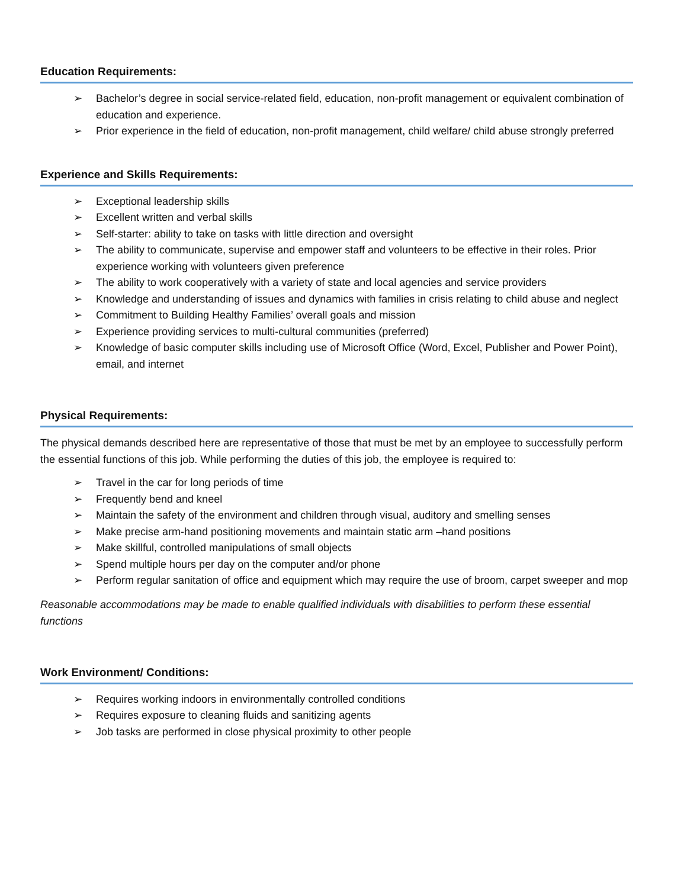Education Requirements:
➢ Bachelor’s degree in social service-related field, education, non-profit management or equivalent combination of education and experience.
➢ Prior experience in the field of education, non-profit management, child welfare/ child abuse strongly preferred
Experience and Skills Requirements:
➢ Exceptional leadership skills
➢ Excellent written and verbal skills
➢ Self-starter: ability to take on tasks with little direction and oversight
➢ The ability to communicate, supervise and empower staff and volunteers to be effective in their roles. Prior experience working with volunteers given preference
➢ The ability to work cooperatively with a variety of state and local agencies and service providers
➢ Knowledge and understanding of issues and dynamics with families in crisis relating to child abuse and neglect
➢ Commitment to Building Healthy Families’ overall goals and mission
➢ Experience providing services to multi-cultural communities (preferred)
➢ Knowledge of basic computer skills including use of Microsoft Office (Word, Excel, Publisher and Power Point), email, and internet
Physical Requirements:
The physical demands described here are representative of those that must be met by an employee to successfully perform the essential functions of this job. While performing the duties of this job, the employee is required to:
➢ Travel in the car for long periods of time
➢ Frequently bend and kneel
➢ Maintain the safety of the environment and children through visual, auditory and smelling senses
➢ Make precise arm-hand positioning movements and maintain static arm –hand positions
➢ Make skillful, controlled manipulations of small objects
➢ Spend multiple hours per day on the computer and/or phone
➢ Perform regular sanitation of office and equipment which may require the use of broom, carpet sweeper and mop
Reasonable accommodations may be made to enable qualified individuals with disabilities to perform these essential functions
Work Environment/ Conditions:
➢ Requires working indoors in environmentally controlled conditions
➢ Requires exposure to cleaning fluids and sanitizing agents
➢ Job tasks are performed in close physical proximity to other people